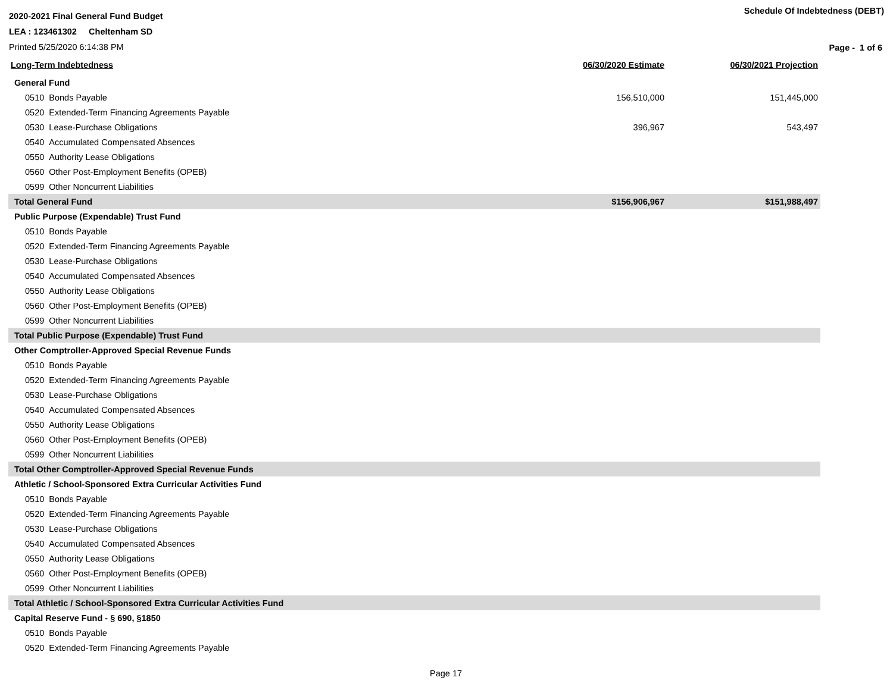2020-2021 Final General Fund Budget
LEA : 123461302 Cheltenham SD
Printed 5/25/2020 6:14:38 PM
Schedule Of Indebtedness (DEBT)
Page - 1 of 6
| Long-Term Indebtedness | 06/30/2020 Estimate | 06/30/2021 Projection |
| --- | --- | --- |
| General Fund | | |
| 0510 Bonds Payable | 156,510,000 | 151,445,000 |
| 0520 Extended-Term Financing Agreements Payable | | |
| 0530 Lease-Purchase Obligations | 396,967 | 543,497 |
| 0540 Accumulated Compensated Absences | | |
| 0550 Authority Lease Obligations | | |
| 0560 Other Post-Employment Benefits (OPEB) | | |
| 0599 Other Noncurrent Liabilities | | |
| Total General Fund | $156,906,967 | $151,988,497 |
| Public Purpose (Expendable) Trust Fund | | |
| 0510 Bonds Payable | | |
| 0520 Extended-Term Financing Agreements Payable | | |
| 0530 Lease-Purchase Obligations | | |
| 0540 Accumulated Compensated Absences | | |
| 0550 Authority Lease Obligations | | |
| 0560 Other Post-Employment Benefits (OPEB) | | |
| 0599 Other Noncurrent Liabilities | | |
| Total Public Purpose (Expendable) Trust Fund | | |
| Other Comptroller-Approved Special Revenue Funds | | |
| 0510 Bonds Payable | | |
| 0520 Extended-Term Financing Agreements Payable | | |
| 0530 Lease-Purchase Obligations | | |
| 0540 Accumulated Compensated Absences | | |
| 0550 Authority Lease Obligations | | |
| 0560 Other Post-Employment Benefits (OPEB) | | |
| 0599 Other Noncurrent Liabilities | | |
| Total Other Comptroller-Approved Special Revenue Funds | | |
| Athletic / School-Sponsored Extra Curricular Activities Fund | | |
| 0510 Bonds Payable | | |
| 0520 Extended-Term Financing Agreements Payable | | |
| 0530 Lease-Purchase Obligations | | |
| 0540 Accumulated Compensated Absences | | |
| 0550 Authority Lease Obligations | | |
| 0560 Other Post-Employment Benefits (OPEB) | | |
| 0599 Other Noncurrent Liabilities | | |
| Total Athletic / School-Sponsored Extra Curricular Activities Fund | | |
| Capital Reserve Fund - § 690, §1850 | | |
| 0510 Bonds Payable | | |
| 0520 Extended-Term Financing Agreements Payable | | |
Page 17